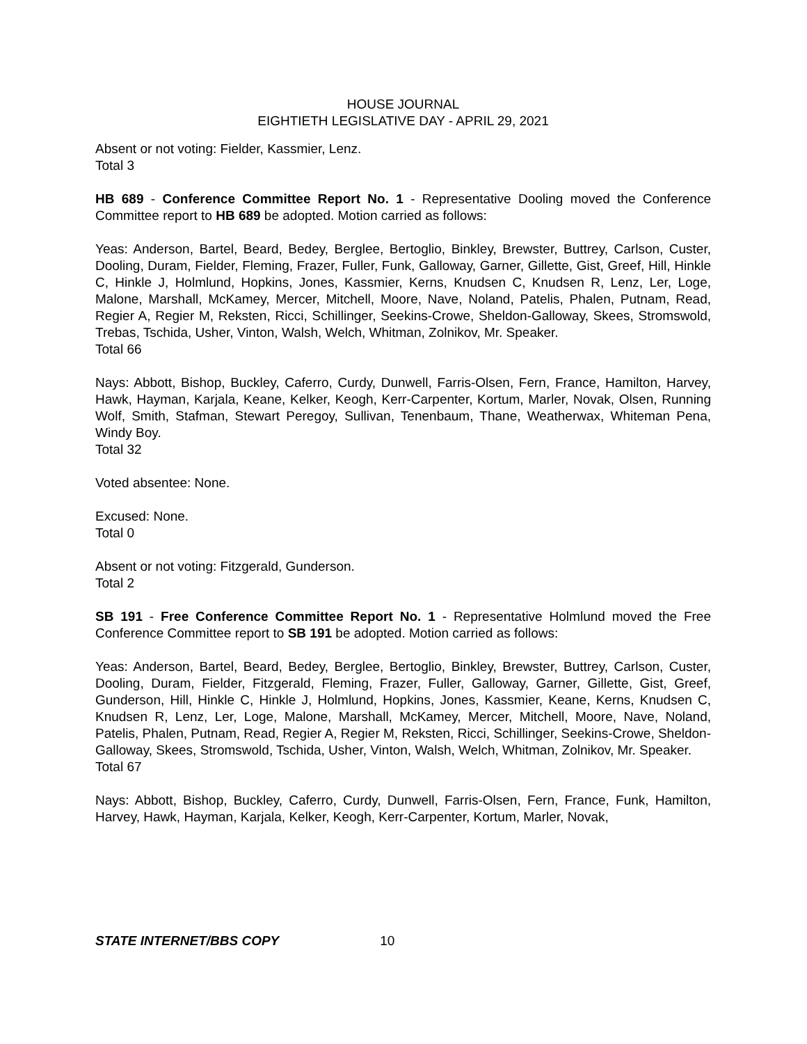HOUSE JOURNAL
EIGHTIETH LEGISLATIVE DAY - APRIL 29, 2021
Absent or not voting: Fielder, Kassmier, Lenz.
Total 3
HB 689 - Conference Committee Report No. 1 - Representative Dooling moved the Conference Committee report to HB 689 be adopted. Motion carried as follows:
Yeas: Anderson, Bartel, Beard, Bedey, Berglee, Bertoglio, Binkley, Brewster, Buttrey, Carlson, Custer, Dooling, Duram, Fielder, Fleming, Frazer, Fuller, Funk, Galloway, Garner, Gillette, Gist, Greef, Hill, Hinkle C, Hinkle J, Holmlund, Hopkins, Jones, Kassmier, Kerns, Knudsen C, Knudsen R, Lenz, Ler, Loge, Malone, Marshall, McKamey, Mercer, Mitchell, Moore, Nave, Noland, Patelis, Phalen, Putnam, Read, Regier A, Regier M, Reksten, Ricci, Schillinger, Seekins-Crowe, Sheldon-Galloway, Skees, Stromswold, Trebas, Tschida, Usher, Vinton, Walsh, Welch, Whitman, Zolnikov, Mr. Speaker.
Total 66
Nays: Abbott, Bishop, Buckley, Caferro, Curdy, Dunwell, Farris-Olsen, Fern, France, Hamilton, Harvey, Hawk, Hayman, Karjala, Keane, Kelker, Keogh, Kerr-Carpenter, Kortum, Marler, Novak, Olsen, Running Wolf, Smith, Stafman, Stewart Peregoy, Sullivan, Tenenbaum, Thane, Weatherwax, Whiteman Pena, Windy Boy.
Total 32
Voted absentee: None.
Excused: None.
Total 0
Absent or not voting: Fitzgerald, Gunderson.
Total 2
SB 191 - Free Conference Committee Report No. 1 - Representative Holmlund moved the Free Conference Committee report to SB 191 be adopted. Motion carried as follows:
Yeas: Anderson, Bartel, Beard, Bedey, Berglee, Bertoglio, Binkley, Brewster, Buttrey, Carlson, Custer, Dooling, Duram, Fielder, Fitzgerald, Fleming, Frazer, Fuller, Galloway, Garner, Gillette, Gist, Greef, Gunderson, Hill, Hinkle C, Hinkle J, Holmlund, Hopkins, Jones, Kassmier, Keane, Kerns, Knudsen C, Knudsen R, Lenz, Ler, Loge, Malone, Marshall, McKamey, Mercer, Mitchell, Moore, Nave, Noland, Patelis, Phalen, Putnam, Read, Regier A, Regier M, Reksten, Ricci, Schillinger, Seekins-Crowe, Sheldon-Galloway, Skees, Stromswold, Tschida, Usher, Vinton, Walsh, Welch, Whitman, Zolnikov, Mr. Speaker.
Total 67
Nays: Abbott, Bishop, Buckley, Caferro, Curdy, Dunwell, Farris-Olsen, Fern, France, Funk, Hamilton, Harvey, Hawk, Hayman, Karjala, Kelker, Keogh, Kerr-Carpenter, Kortum, Marler, Novak,
STATE INTERNET/BBS COPY 10